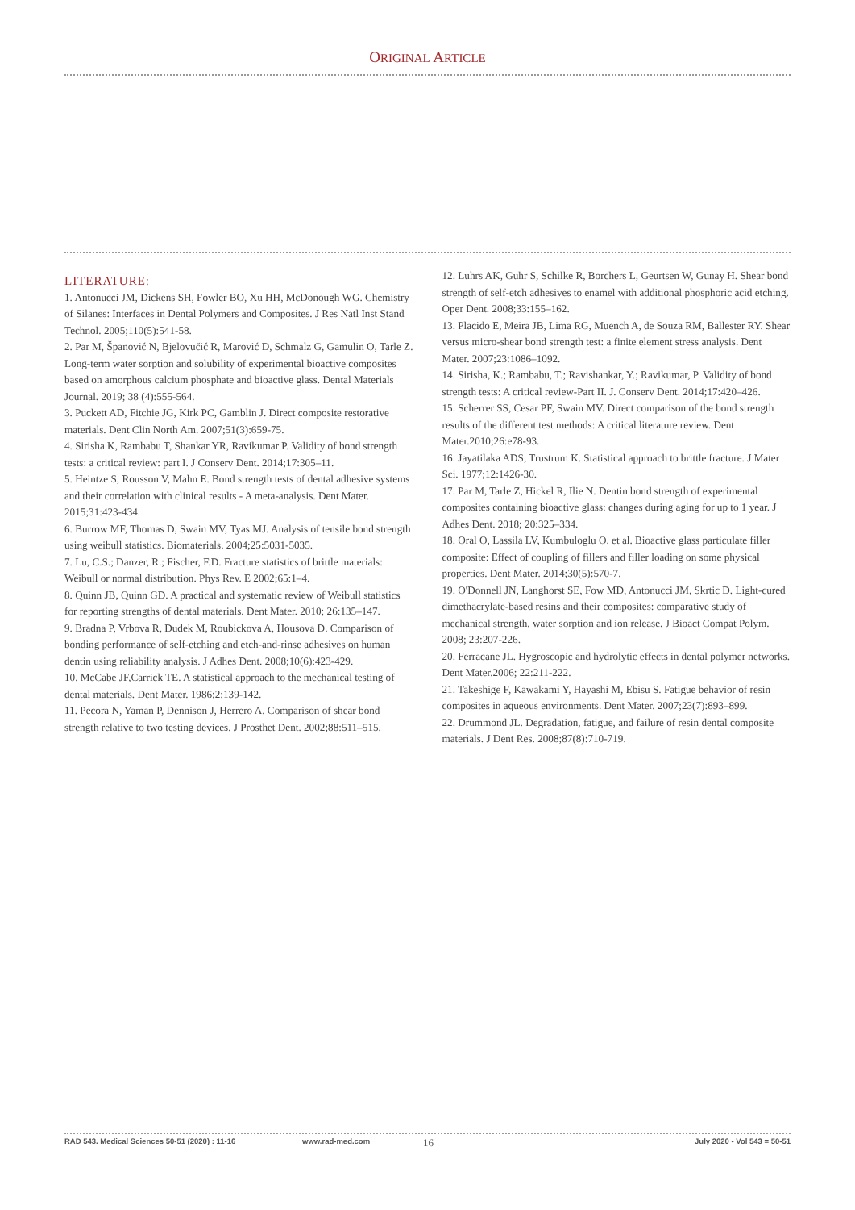ORIGINAL ARTICLE
LITERATURE:
1. Antonucci JM, Dickens SH, Fowler BO, Xu HH, McDonough WG. Chemistry of Silanes: Interfaces in Dental Polymers and Composites. J Res Natl Inst Stand Technol. 2005;110(5):541-58.
2. Par M, Španović N, Bjelovučić R, Marović D, Schmalz G, Gamulin O, Tarle Z. Long-term water sorption and solubility of experimental bioactive composites based on amorphous calcium phosphate and bioactive glass. Dental Materials Journal. 2019; 38 (4):555-564.
3. Puckett AD, Fitchie JG, Kirk PC, Gamblin J. Direct composite restorative materials. Dent Clin North Am. 2007;51(3):659-75.
4. Sirisha K, Rambabu T, Shankar YR, Ravikumar P. Validity of bond strength tests: a critical review: part I. J Conserv Dent. 2014;17:305–11.
5. Heintze S, Rousson V, Mahn E. Bond strength tests of dental adhesive systems and their correlation with clinical results - A meta-analysis. Dent Mater. 2015;31:423-434.
6. Burrow MF, Thomas D, Swain MV, Tyas MJ. Analysis of tensile bond strength using weibull statistics. Biomaterials. 2004;25:5031-5035.
7. Lu, C.S.; Danzer, R.; Fischer, F.D. Fracture statistics of brittle materials: Weibull or normal distribution. Phys Rev. E 2002;65:1–4.
8. Quinn JB, Quinn GD. A practical and systematic review of Weibull statistics for reporting strengths of dental materials. Dent Mater. 2010; 26:135–147.
9. Bradna P, Vrbova R, Dudek M, Roubickova A, Housova D. Comparison of bonding performance of self-etching and etch-and-rinse adhesives on human dentin using reliability analysis. J Adhes Dent. 2008;10(6):423-429.
10. McCabe JF,Carrick TE. A statistical approach to the mechanical testing of dental materials. Dent Mater. 1986;2:139-142.
11. Pecora N, Yaman P, Dennison J, Herrero A. Comparison of shear bond strength relative to two testing devices. J Prosthet Dent. 2002;88:511–515.
12. Luhrs AK, Guhr S, Schilke R, Borchers L, Geurtsen W, Gunay H. Shear bond strength of self-etch adhesives to enamel with additional phosphoric acid etching. Oper Dent. 2008;33:155–162.
13. Placido E, Meira JB, Lima RG, Muench A, de Souza RM, Ballester RY. Shear versus micro-shear bond strength test: a finite element stress analysis. Dent Mater. 2007;23:1086–1092.
14. Sirisha, K.; Rambabu, T.; Ravishankar, Y.; Ravikumar, P. Validity of bond strength tests: A critical review-Part II. J. Conserv Dent. 2014;17:420–426.
15. Scherrer SS, Cesar PF, Swain MV. Direct comparison of the bond strength results of the different test methods: A critical literature review. Dent Mater.2010;26:e78-93.
16. Jayatilaka ADS, Trustrum K. Statistical approach to brittle fracture. J Mater Sci. 1977;12:1426-30.
17. Par M, Tarle Z, Hickel R, Ilie N. Dentin bond strength of experimental composites containing bioactive glass: changes during aging for up to 1 year. J Adhes Dent. 2018; 20:325–334.
18. Oral O, Lassila LV, Kumbuloglu O, et al. Bioactive glass particulate filler composite: Effect of coupling of fillers and filler loading on some physical properties. Dent Mater. 2014;30(5):570-7.
19. O'Donnell JN, Langhorst SE, Fow MD, Antonucci JM, Skrtic D. Light-cured dimethacrylate-based resins and their composites: comparative study of mechanical strength, water sorption and ion release. J Bioact Compat Polym. 2008; 23:207-226.
20. Ferracane JL. Hygroscopic and hydrolytic effects in dental polymer networks. Dent Mater.2006; 22:211-222.
21. Takeshige F, Kawakami Y, Hayashi M, Ebisu S. Fatigue behavior of resin composites in aqueous environments. Dent Mater. 2007;23(7):893–899.
22. Drummond JL. Degradation, fatigue, and failure of resin dental composite materials. J Dent Res. 2008;87(8):710-719.
RAD 543. Medical Sciences 50-51 (2020) : 11-16 www.rad-med.com 16 July 2020 - Vol 543 = 50-51